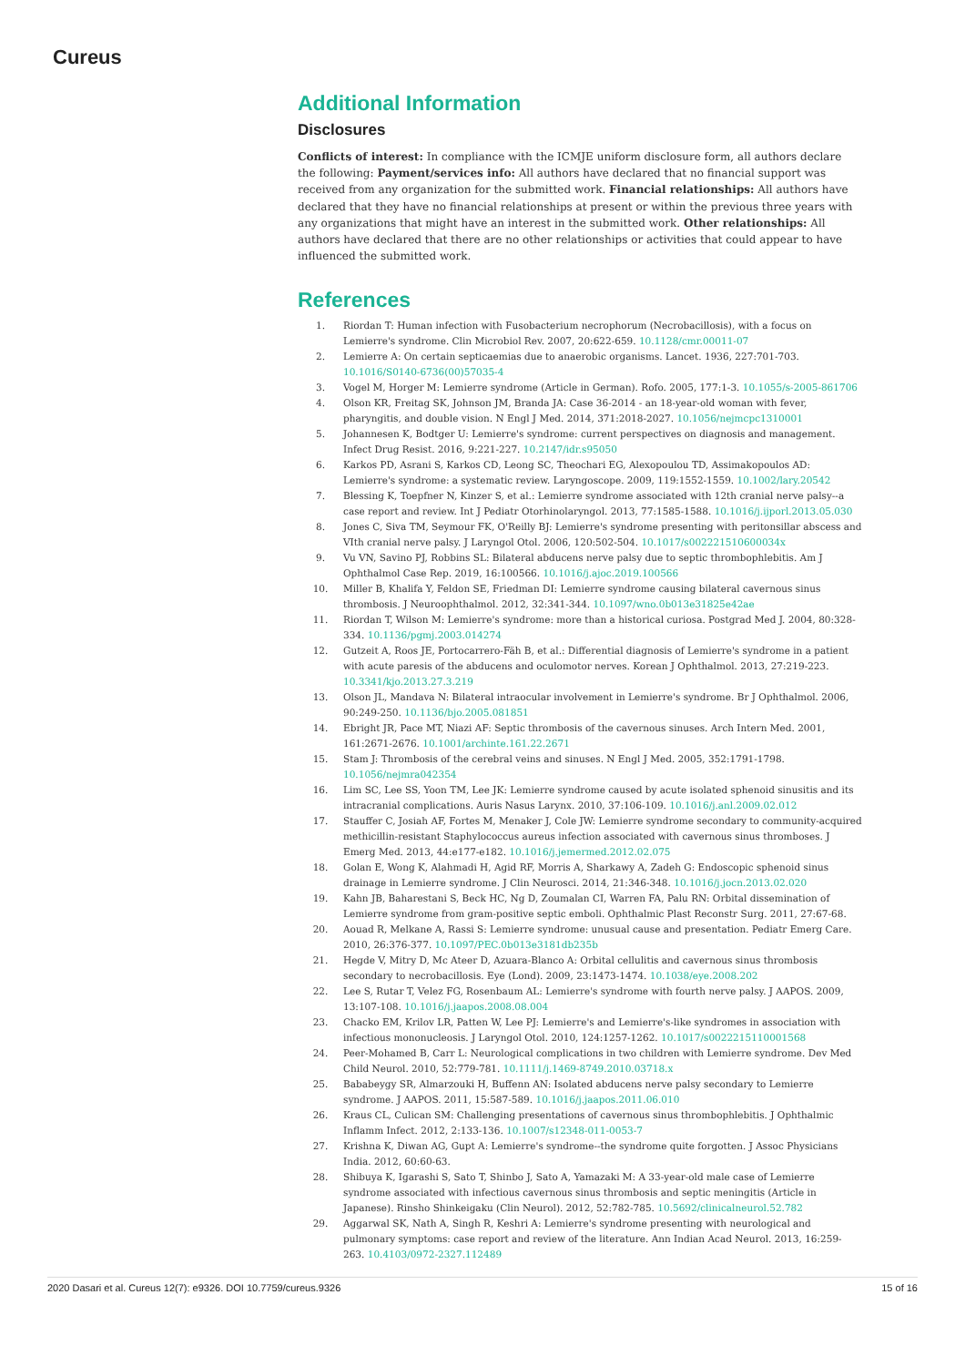Cureus
Additional Information
Disclosures
Conflicts of interest: In compliance with the ICMJE uniform disclosure form, all authors declare the following: Payment/services info: All authors have declared that no financial support was received from any organization for the submitted work. Financial relationships: All authors have declared that they have no financial relationships at present or within the previous three years with any organizations that might have an interest in the submitted work. Other relationships: All authors have declared that there are no other relationships or activities that could appear to have influenced the submitted work.
References
1. Riordan T: Human infection with Fusobacterium necrophorum (Necrobacillosis), with a focus on Lemierre's syndrome. Clin Microbiol Rev. 2007, 20:622-659. 10.1128/cmr.00011-07
2. Lemierre A: On certain septicaemias due to anaerobic organisms. Lancet. 1936, 227:701-703. 10.1016/S0140-6736(00)57035-4
3. Vogel M, Horger M: Lemierre syndrome (Article in German). Rofo. 2005, 177:1-3. 10.1055/s-2005-861706
4. Olson KR, Freitag SK, Johnson JM, Branda JA: Case 36-2014 - an 18-year-old woman with fever, pharyngitis, and double vision. N Engl J Med. 2014, 371:2018-2027. 10.1056/nejmcpc1310001
5. Johannesen K, Bodtger U: Lemierre's syndrome: current perspectives on diagnosis and management. Infect Drug Resist. 2016, 9:221-227. 10.2147/idr.s95050
6. Karkos PD, Asrani S, Karkos CD, Leong SC, Theochari EG, Alexopoulou TD, Assimakopoulos AD: Lemierre's syndrome: a systematic review. Laryngoscope. 2009, 119:1552-1559. 10.1002/lary.20542
7. Blessing K, Toepfner N, Kinzer S, et al.: Lemierre syndrome associated with 12th cranial nerve palsy--a case report and review. Int J Pediatr Otorhinolaryngol. 2013, 77:1585-1588. 10.1016/j.ijporl.2013.05.030
8. Jones C, Siva TM, Seymour FK, O'Reilly BJ: Lemierre's syndrome presenting with peritonsillar abscess and VIth cranial nerve palsy. J Laryngol Otol. 2006, 120:502-504. 10.1017/s002221510600034x
9. Vu VN, Savino PJ, Robbins SL: Bilateral abducens nerve palsy due to septic thrombophlebitis. Am J Ophthalmol Case Rep. 2019, 16:100566. 10.1016/j.ajoc.2019.100566
10. Miller B, Khalifa Y, Feldon SE, Friedman DI: Lemierre syndrome causing bilateral cavernous sinus thrombosis. J Neuroophthalmol. 2012, 32:341-344. 10.1097/wno.0b013e31825e42ae
11. Riordan T, Wilson M: Lemierre's syndrome: more than a historical curiosa. Postgrad Med J. 2004, 80:328-334. 10.1136/pgmj.2003.014274
12. Gutzeit A, Roos JE, Portocarrero-Fäh B, et al.: Differential diagnosis of Lemierre's syndrome in a patient with acute paresis of the abducens and oculomotor nerves. Korean J Ophthalmol. 2013, 27:219-223. 10.3341/kjo.2013.27.3.219
13. Olson JL, Mandava N: Bilateral intraocular involvement in Lemierre's syndrome. Br J Ophthalmol. 2006, 90:249-250. 10.1136/bjo.2005.081851
14. Ebright JR, Pace MT, Niazi AF: Septic thrombosis of the cavernous sinuses. Arch Intern Med. 2001, 161:2671-2676. 10.1001/archinte.161.22.2671
15. Stam J: Thrombosis of the cerebral veins and sinuses. N Engl J Med. 2005, 352:1791-1798. 10.1056/nejmra042354
16. Lim SC, Lee SS, Yoon TM, Lee JK: Lemierre syndrome caused by acute isolated sphenoid sinusitis and its intracranial complications. Auris Nasus Larynx. 2010, 37:106-109. 10.1016/j.anl.2009.02.012
17. Stauffer C, Josiah AF, Fortes M, Menaker J, Cole JW: Lemierre syndrome secondary to community-acquired methicillin-resistant Staphylococcus aureus infection associated with cavernous sinus thromboses. J Emerg Med. 2013, 44:e177-e182. 10.1016/j.jemermed.2012.02.075
18. Golan E, Wong K, Alahmadi H, Agid RF, Morris A, Sharkawy A, Zadeh G: Endoscopic sphenoid sinus drainage in Lemierre syndrome. J Clin Neurosci. 2014, 21:346-348. 10.1016/j.jocn.2013.02.020
19. Kahn JB, Baharestani S, Beck HC, Ng D, Zoumalan CI, Warren FA, Palu RN: Orbital dissemination of Lemierre syndrome from gram-positive septic emboli. Ophthalmic Plast Reconstr Surg. 2011, 27:67-68.
20. Aouad R, Melkane A, Rassi S: Lemierre syndrome: unusual cause and presentation. Pediatr Emerg Care. 2010, 26:376-377. 10.1097/PEC.0b013e3181db235b
21. Hegde V, Mitry D, Mc Ateer D, Azuara-Blanco A: Orbital cellulitis and cavernous sinus thrombosis secondary to necrobacillosis. Eye (Lond). 2009, 23:1473-1474. 10.1038/eye.2008.202
22. Lee S, Rutar T, Velez FG, Rosenbaum AL: Lemierre's syndrome with fourth nerve palsy. J AAPOS. 2009, 13:107-108. 10.1016/j.jaapos.2008.08.004
23. Chacko EM, Krilov LR, Patten W, Lee PJ: Lemierre's and Lemierre's-like syndromes in association with infectious mononucleosis. J Laryngol Otol. 2010, 124:1257-1262. 10.1017/s0022215110001568
24. Peer-Mohamed B, Carr L: Neurological complications in two children with Lemierre syndrome. Dev Med Child Neurol. 2010, 52:779-781. 10.1111/j.1469-8749.2010.03718.x
25. Bababeygy SR, Almarzouki H, Buffenn AN: Isolated abducens nerve palsy secondary to Lemierre syndrome. J AAPOS. 2011, 15:587-589. 10.1016/j.jaapos.2011.06.010
26. Kraus CL, Culican SM: Challenging presentations of cavernous sinus thrombophlebitis. J Ophthalmic Inflamm Infect. 2012, 2:133-136. 10.1007/s12348-011-0053-7
27. Krishna K, Diwan AG, Gupt A: Lemierre's syndrome--the syndrome quite forgotten. J Assoc Physicians India. 2012, 60:60-63.
28. Shibuya K, Igarashi S, Sato T, Shinbo J, Sato A, Yamazaki M: A 33-year-old male case of Lemierre syndrome associated with infectious cavernous sinus thrombosis and septic meningitis (Article in Japanese). Rinsho Shinkeigaku (Clin Neurol). 2012, 52:782-785. 10.5692/clinicalneurol.52.782
29. Aggarwal SK, Nath A, Singh R, Keshri A: Lemierre's syndrome presenting with neurological and pulmonary symptoms: case report and review of the literature. Ann Indian Acad Neurol. 2013, 16:259-263. 10.4103/0972-2327.112489
2020 Dasari et al. Cureus 12(7): e9326. DOI 10.7759/cureus.9326 15 of 16